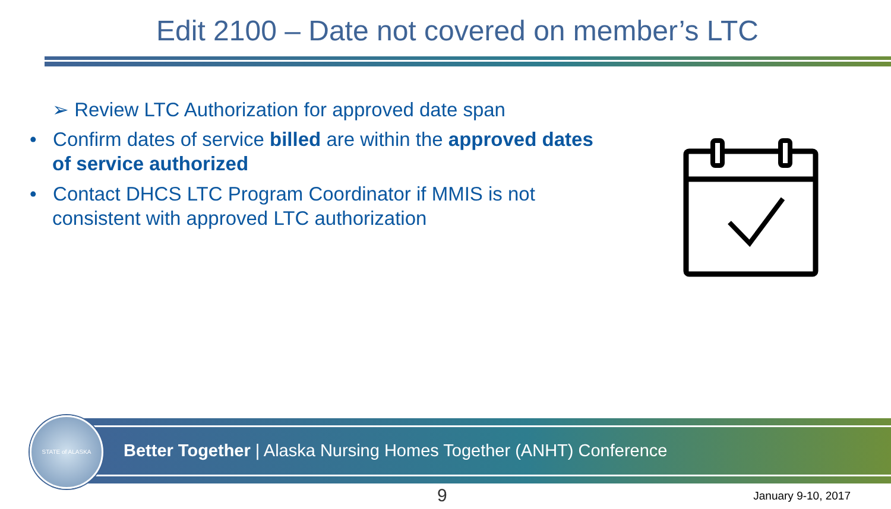Edit 2100 – Date not covered on member’s LTC
➢ Review LTC Authorization for approved date span
• Confirm dates of service billed are within the approved dates of service authorized
• Contact DHCS LTC Program Coordinator if MMIS is not consistent with approved LTC authorization
Better Together | Alaska Nursing Homes Together (ANHT) Conference
STATE of ALASKA
9 January 9-10, 2017